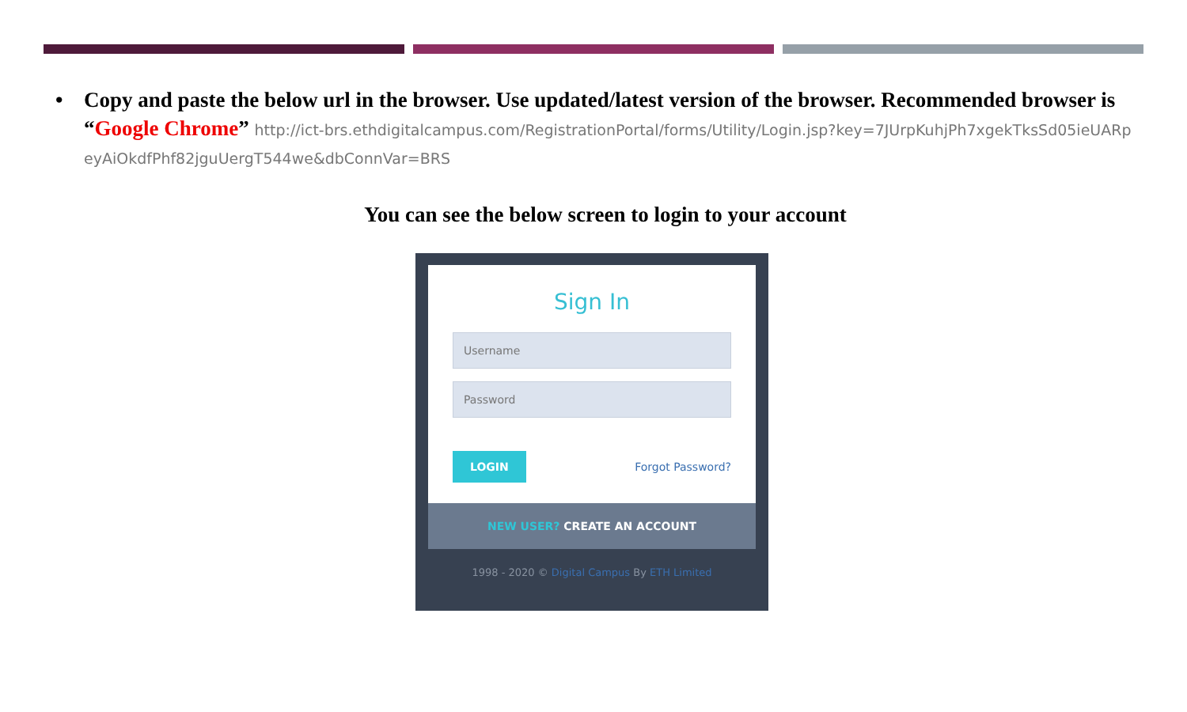• Copy and paste the below url in the browser. Use updated/latest version of the browser. Recommended browser is “Google Chrome” http://ict-brs.ethdigitalcampus.com/RegistrationPortal/forms/Utility/Login.jsp?key=7JUrpKuhjPh7xgekTksSd05ieUARpeyAiOkdfPhf82jguUergT544we&dbConnVar=BRS
You can see the below screen to login to your account
Sign In
Username
Password
LOGIN Forgot Password?
NEW USER? CREATE AN ACCOUNT
1998 - 2020 © Digital Campus By ETH Limited